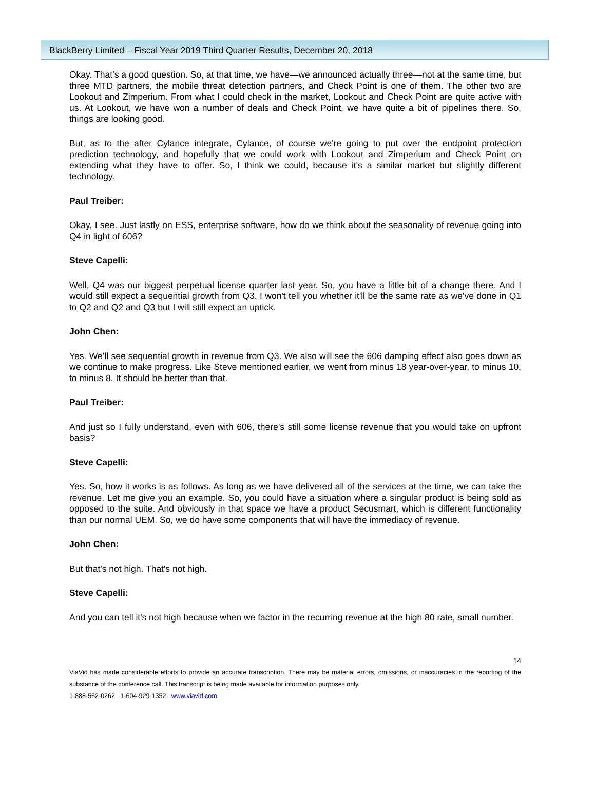BlackBerry Limited – Fiscal Year 2019 Third Quarter Results, December 20, 2018
Okay. That’s a good question. So, at that time, we have—we announced actually three—not at the same time, but three MTD partners, the mobile threat detection partners, and Check Point is one of them. The other two are Lookout and Zimperium. From what I could check in the market, Lookout and Check Point are quite active with us. At Lookout, we have won a number of deals and Check Point, we have quite a bit of pipelines there. So, things are looking good.
But, as to the after Cylance integrate, Cylance, of course we're going to put over the endpoint protection prediction technology, and hopefully that we could work with Lookout and Zimperium and Check Point on extending what they have to offer. So, I think we could, because it's a similar market but slightly different technology.
Paul Treiber:
Okay, I see. Just lastly on ESS, enterprise software, how do we think about the seasonality of revenue going into Q4 in light of 606?
Steve Capelli:
Well, Q4 was our biggest perpetual license quarter last year. So, you have a little bit of a change there. And I would still expect a sequential growth from Q3. I won't tell you whether it'll be the same rate as we've done in Q1 to Q2 and Q2 and Q3 but I will still expect an uptick.
John Chen:
Yes. We’ll see sequential growth in revenue from Q3. We also will see the 606 damping effect also goes down as we continue to make progress. Like Steve mentioned earlier, we went from minus 18 year-over-year, to minus 10, to minus 8. It should be better than that.
Paul Treiber:
And just so I fully understand, even with 606, there’s still some license revenue that you would take on upfront basis?
Steve Capelli:
Yes. So, how it works is as follows. As long as we have delivered all of the services at the time, we can take the revenue. Let me give you an example. So, you could have a situation where a singular product is being sold as opposed to the suite. And obviously in that space we have a product Secusmart, which is different functionality than our normal UEM. So, we do have some components that will have the immediacy of revenue.
John Chen:
But that's not high. That's not high.
Steve Capelli:
And you can tell it's not high because when we factor in the recurring revenue at the high 80 rate, small number.
14
ViaVid has made considerable efforts to provide an accurate transcription. There may be material errors, omissions, or inaccuracies in the reporting of the substance of the conference call. This transcript is being made available for information purposes only.
1-888-562-0262 1-604-929-1352 www.viavid.com